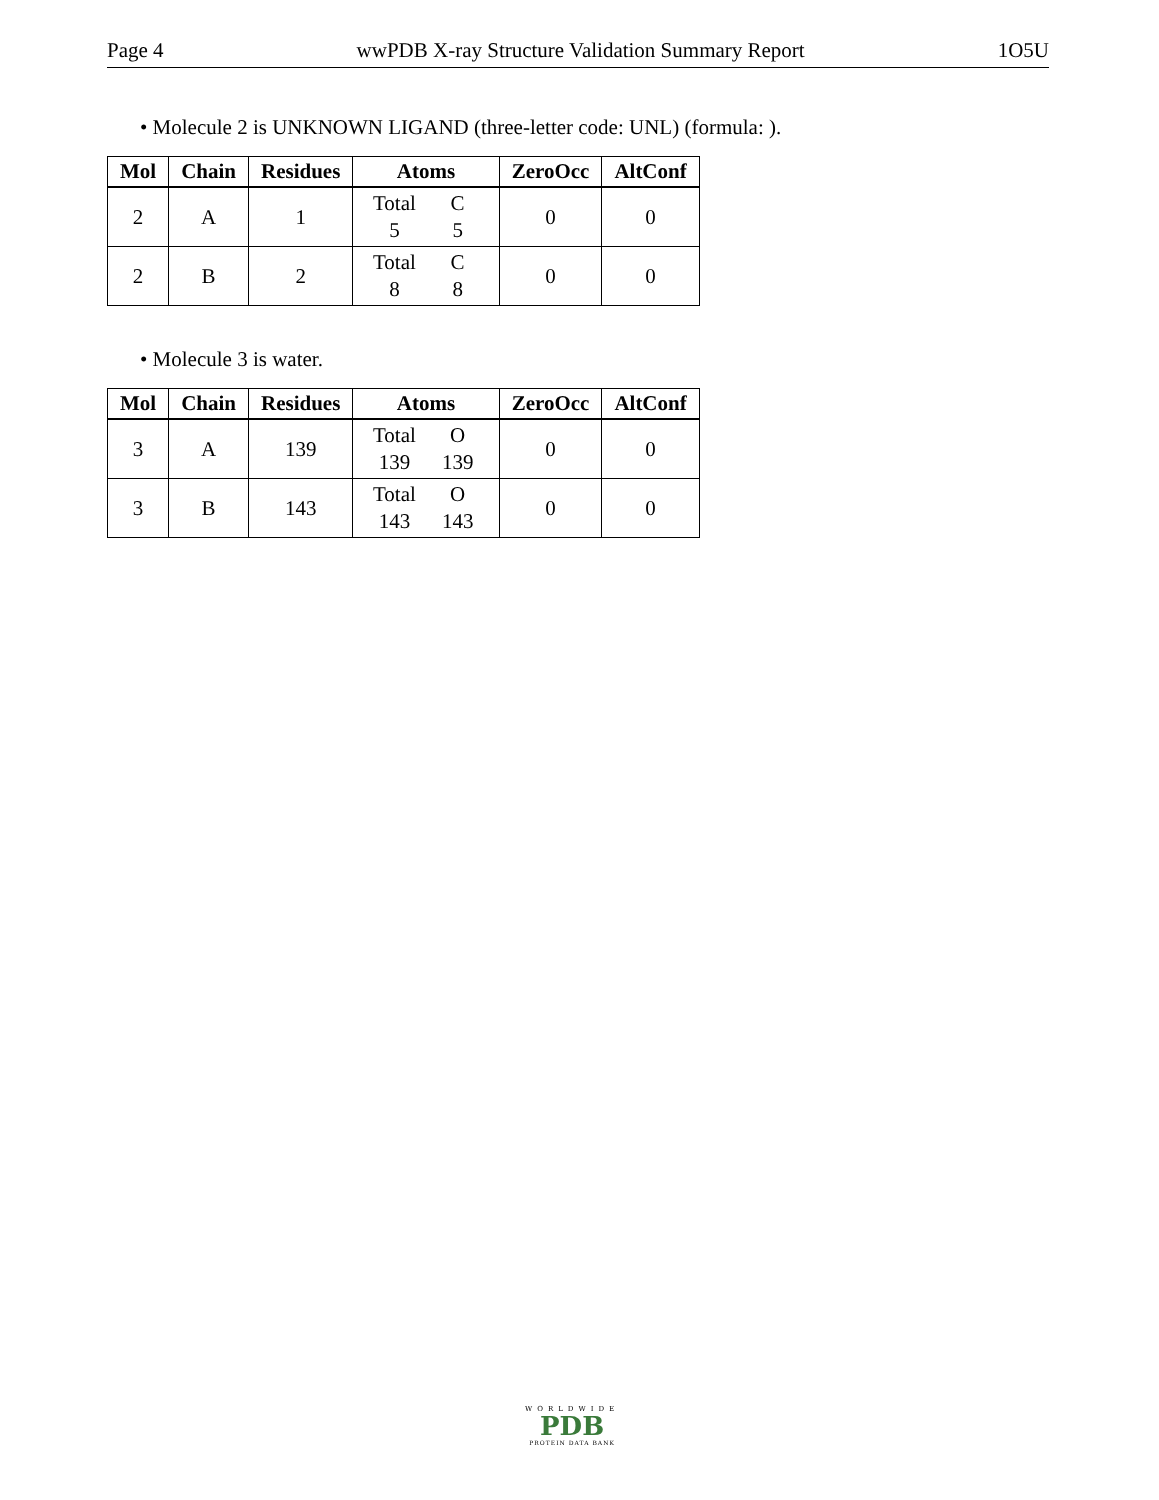Page 4 wwPDB X-ray Structure Validation Summary Report 1O5U
• Molecule 2 is UNKNOWN LIGAND (three-letter code: UNL) (formula: ).
| Mol | Chain | Residues | Atoms | ZeroOcc | AltConf |
| --- | --- | --- | --- | --- | --- |
| 2 | A | 1 | Total C 5 5 | 0 | 0 |
| 2 | B | 2 | Total C 8 8 | 0 | 0 |
• Molecule 3 is water.
| Mol | Chain | Residues | Atoms | ZeroOcc | AltConf |
| --- | --- | --- | --- | --- | --- |
| 3 | A | 139 | Total O 139 139 | 0 | 0 |
| 3 | B | 143 | Total O 143 143 | 0 | 0 |
WORLDWIDE
PDB
PROTEIN DATA BANK